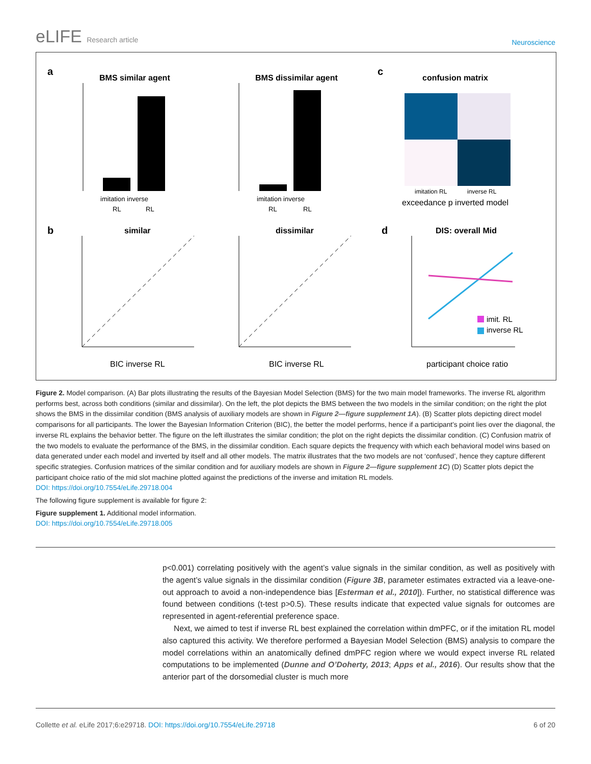eLIFE Research article
Neuroscience
a
BMS similar agent
imitation inverse
RL
RL
BMS dissimilar agent
imitation inverse
RL
RL
c
confusion matrix
imitation RL
inverse RL
exceedance p inverted model
b
similar
BIC inverse RL
dissimilar
BIC inverse RL
d
DIS: overall Mid
imit. RL
inverse RL
participant choice ratio
Figure 2. Model comparison. (A) Bar plots illustrating the results of the Bayesian Model Selection (BMS) for the two main model frameworks. The inverse RL algorithm performs best, across both conditions (similar and dissimilar). On the left, the plot depicts the BMS between the two models in the similar condition; on the right the plot shows the BMS in the dissimilar condition (BMS analysis of auxiliary models are shown in Figure 2—figure supplement 1A). (B) Scatter plots depicting direct model comparisons for all participants. The lower the Bayesian Information Criterion (BIC), the better the model performs, hence if a participant’s point lies over the diagonal, the inverse RL explains the behavior better. The figure on the left illustrates the similar condition; the plot on the right depicts the dissimilar condition. (C) Confusion matrix of the two models to evaluate the performance of the BMS, in the dissimilar condition. Each square depicts the frequency with which each behavioral model wins based on data generated under each model and inverted by itself and all other models. The matrix illustrates that the two models are not ‘confused’, hence they capture different specific strategies. Confusion matrices of the similar condition and for auxiliary models are shown in Figure 2—figure supplement 1C) (D) Scatter plots depict the participant choice ratio of the mid slot machine plotted against the predictions of the inverse and imitation RL models.
DOI: https://doi.org/10.7554/eLife.29718.004
The following figure supplement is available for figure 2:
Figure supplement 1. Additional model information.
DOI: https://doi.org/10.7554/eLife.29718.005
p<0.001) correlating positively with the agent’s value signals in the similar condition, as well as positively with the agent’s value signals in the dissimilar condition (Figure 3B, parameter estimates extracted via a leave-one-out approach to avoid a non-independence bias [Esterman et al., 2010]). Further, no statistical difference was found between conditions (t-test p>0.5). These results indicate that expected value signals for outcomes are represented in agent-referential preference space.
Next, we aimed to test if inverse RL best explained the correlation within dmPFC, or if the imitation RL model also captured this activity. We therefore performed a Bayesian Model Selection (BMS) analysis to compare the model correlations within an anatomically defined dmPFC region where we would expect inverse RL related computations to be implemented (Dunne and O’Doherty, 2013; Apps et al., 2016). Our results show that the anterior part of the dorsomedial cluster is much more
Collette et al. eLife 2017;6:e29718. DOI: https://doi.org/10.7554/eLife.29718
6 of 20